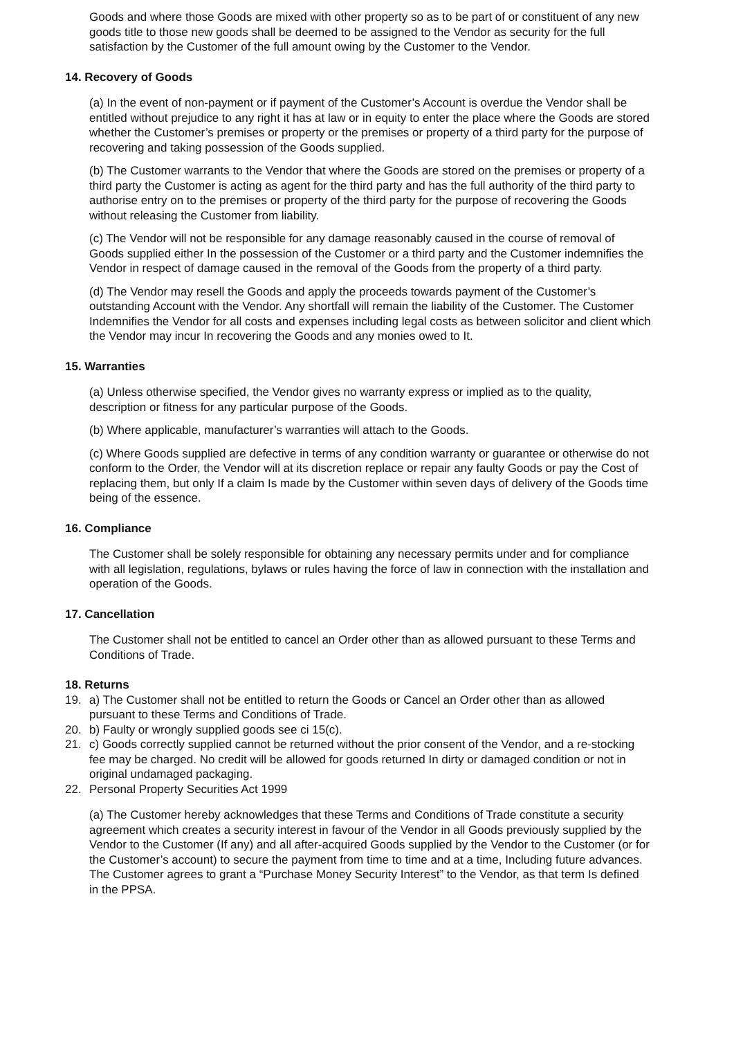Goods and where those Goods are mixed with other property so as to be part of or constituent of any new goods title to those new goods shall be deemed to be assigned to the Vendor as security for the full satisfaction by the Customer of the full amount owing by the Customer to the Vendor.
14. Recovery of Goods
(a) In the event of non-payment or if payment of the Customer’s Account is overdue the Vendor shall be entitled without prejudice to any right it has at law or in equity to enter the place where the Goods are stored whether the Customer’s premises or property or the premises or property of a third party for the purpose of recovering and taking possession of the Goods supplied.
(b) The Customer warrants to the Vendor that where the Goods are stored on the premises or property of a third party the Customer is acting as agent for the third party and has the full authority of the third party to authorise entry on to the premises or property of the third party for the purpose of recovering the Goods without releasing the Customer from liability.
(c) The Vendor will not be responsible for any damage reasonably caused in the course of removal of Goods supplied either In the possession of the Customer or a third party and the Customer indemnifies the Vendor in respect of damage caused in the removal of the Goods from the property of a third party.
(d) The Vendor may resell the Goods and apply the proceeds towards payment of the Customer’s outstanding Account with the Vendor. Any shortfall will remain the liability of the Customer. The Customer Indemnifies the Vendor for all costs and expenses including legal costs as between solicitor and client which the Vendor may incur In recovering the Goods and any monies owed to It.
15. Warranties
(a) Unless otherwise specified, the Vendor gives no warranty express or implied as to the quality, description or fitness for any particular purpose of the Goods.
(b) Where applicable, manufacturer’s warranties will attach to the Goods.
(c) Where Goods supplied are defective in terms of any condition warranty or guarantee or otherwise do not conform to the Order, the Vendor will at its discretion replace or repair any faulty Goods or pay the Cost of replacing them, but only If a claim Is made by the Customer within seven days of delivery of the Goods time being of the essence.
16. Compliance
The Customer shall be solely responsible for obtaining any necessary permits under and for compliance with all legislation, regulations, bylaws or rules having the force of law in connection with the installation and operation of the Goods.
17. Cancellation
The Customer shall not be entitled to cancel an Order other than as allowed pursuant to these Terms and Conditions of Trade.
18. Returns
19. a) The Customer shall not be entitled to return the Goods or Cancel an Order other than as allowed pursuant to these Terms and Conditions of Trade.
20. b) Faulty or wrongly supplied goods see ci 15(c).
21. c) Goods correctly supplied cannot be returned without the prior consent of the Vendor, and a re-stocking fee may be charged. No credit will be allowed for goods returned In dirty or damaged condition or not in original undamaged packaging.
22. Personal Property Securities Act 1999
(a) The Customer hereby acknowledges that these Terms and Conditions of Trade constitute a security agreement which creates a security interest in favour of the Vendor in all Goods previously supplied by the Vendor to the Customer (If any) and all after-acquired Goods supplied by the Vendor to the Customer (or for the Customer’s account) to secure the payment from time to time and at a time, Including future advances. The Customer agrees to grant a “Purchase Money Security Interest” to the Vendor, as that term Is defined in the PPSA.